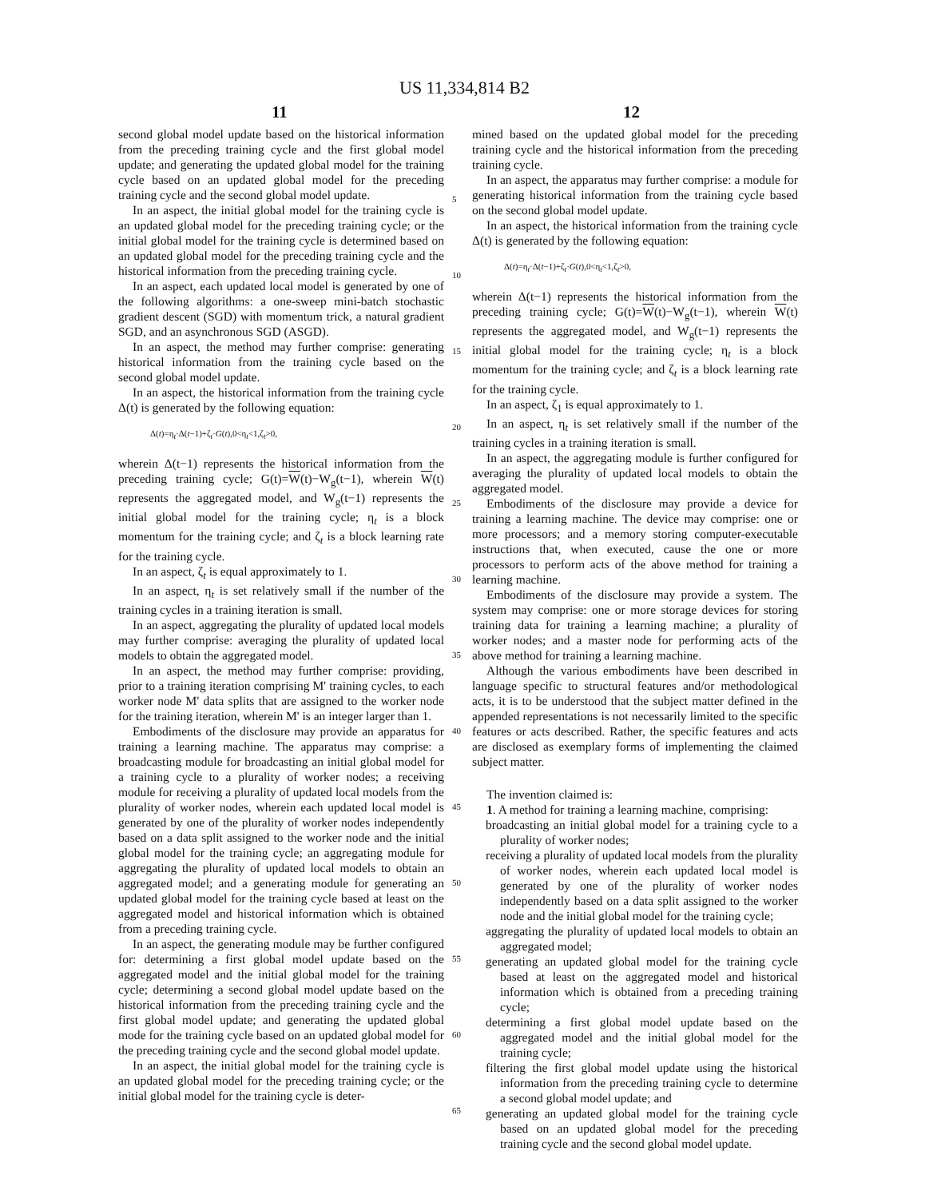US 11,334,814 B2
11 12
second global model update based on the historical information from the preceding training cycle and the first global model update; and generating the updated global model for the training cycle based on an updated global model for the preceding training cycle and the second global model update.
In an aspect, the initial global model for the training cycle is an updated global model for the preceding training cycle; or the initial global model for the training cycle is determined based on an updated global model for the preceding training cycle and the historical information from the preceding training cycle.
In an aspect, each updated local model is generated by one of the following algorithms: a one-sweep mini-batch stochastic gradient descent (SGD) with momentum trick, a natural gradient SGD, and an asynchronous SGD (ASGD).
In an aspect, the method may further comprise: generating historical information from the training cycle based on the second global model update.
In an aspect, the historical information from the training cycle Δ(t) is generated by the following equation:
Δ(t)=η<sub>t</sub>·Δ(t−1)+ζ<sub>t</sub>·G(t),0<η<sub>t</sub><1,ζ<sub>t</sub>>0,
wherein Δ(t−1) represents the historical information from the preceding training cycle; G(t)=W(t)−W<sub>g</sub>(t−1), wherein W(t) represents the aggregated model, and W<sub>g</sub>(t−1) represents the initial global model for the training cycle; η<sub>t</sub> is a block momentum for the training cycle; and ζ<sub>t</sub> is a block learning rate for the training cycle.
In an aspect, ζ<sub>t</sub> is equal approximately to 1.
In an aspect, η<sub>t</sub> is set relatively small if the number of the training cycles in a training iteration is small.
In an aspect, aggregating the plurality of updated local models may further comprise: averaging the plurality of updated local models to obtain the aggregated model.
In an aspect, the method may further comprise: providing, prior to a training iteration comprising M' training cycles, to each worker node M' data splits that are assigned to the worker node for the training iteration, wherein M' is an integer larger than 1.
Embodiments of the disclosure may provide an apparatus for training a learning machine. The apparatus may comprise: a broadcasting module for broadcasting an initial global model for a training cycle to a plurality of worker nodes; a receiving module for receiving a plurality of updated local models from the plurality of worker nodes, wherein each updated local model is generated by one of the plurality of worker nodes independently based on a data split assigned to the worker node and the initial global model for the training cycle; an aggregating module for aggregating the plurality of updated local models to obtain an aggregated model; and a generating module for generating an updated global model for the training cycle based at least on the aggregated model and historical information which is obtained from a preceding training cycle.
In an aspect, the generating module may be further configured for: determining a first global model update based on the aggregated model and the initial global model for the training cycle; determining a second global model update based on the historical information from the preceding training cycle and the first global model update; and generating the updated global mode for the training cycle based on an updated global model for the preceding training cycle and the second global model update.
In an aspect, the initial global model for the training cycle is an updated global model for the preceding training cycle; or the initial global model for the training cycle is deter-
5
10
15
20
25
30
35
40
45
50
55
60
65
mined based on the updated global model for the preceding training cycle and the historical information from the preceding training cycle.
In an aspect, the apparatus may further comprise: a module for generating historical information from the training cycle based on the second global model update.
In an aspect, the historical information from the training cycle Δ(t) is generated by the following equation:
Δ(t)=η<sub>t</sub>·Δ(t−1)+ζ<sub>t</sub>·G(t),0<η<sub>t</sub><1,ζ<sub>t</sub>>0,
wherein Δ(t−1) represents the historical information from the preceding training cycle; G(t)=W(t)−W<sub>g</sub>(t−1), wherein W(t) represents the aggregated model, and W<sub>g</sub>(t−1) represents the initial global model for the training cycle; η<sub>t</sub> is a block momentum for the training cycle; and ζ<sub>t</sub> is a block learning rate for the training cycle.
In an aspect, ζ<sub>1</sub> is equal approximately to 1.
In an aspect, η<sub>t</sub> is set relatively small if the number of the training cycles in a training iteration is small.
In an aspect, the aggregating module is further configured for averaging the plurality of updated local models to obtain the aggregated model.
Embodiments of the disclosure may provide a device for training a learning machine. The device may comprise: one or more processors; and a memory storing computer-executable instructions that, when executed, cause the one or more processors to perform acts of the above method for training a learning machine.
Embodiments of the disclosure may provide a system. The system may comprise: one or more storage devices for storing training data for training a learning machine; a plurality of worker nodes; and a master node for performing acts of the above method for training a learning machine.
Although the various embodiments have been described in language specific to structural features and/or methodological acts, it is to be understood that the subject matter defined in the appended representations is not necessarily limited to the specific features or acts described. Rather, the specific features and acts are disclosed as exemplary forms of implementing the claimed subject matter.
The invention claimed is:
1. A method for training a learning machine, comprising:
broadcasting an initial global model for a training cycle to a plurality of worker nodes;
receiving a plurality of updated local models from the plurality of worker nodes, wherein each updated local model is generated by one of the plurality of worker nodes independently based on a data split assigned to the worker node and the initial global model for the training cycle;
aggregating the plurality of updated local models to obtain an aggregated model;
generating an updated global model for the training cycle based at least on the aggregated model and historical information which is obtained from a preceding training cycle;
determining a first global model update based on the aggregated model and the initial global model for the training cycle;
filtering the first global model update using the historical information from the preceding training cycle to determine a second global model update; and
generating an updated global model for the training cycle based on an updated global model for the preceding training cycle and the second global model update.